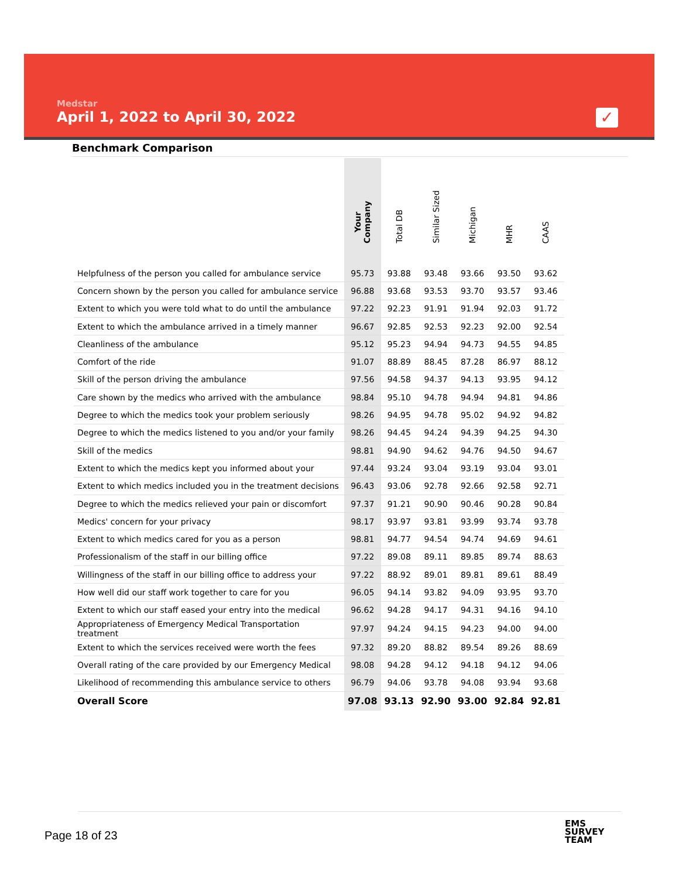Medstar
April 1, 2022 to April 30, 2022
✓
Benchmark Comparison
| | Your Company | Total DB | Similar Sized | Michigan | MHR | CAAS |
| --- | --- | --- | --- | --- | --- | --- |
| Helpfulness of the person you called for ambulance service | 95.73 | 93.88 | 93.48 | 93.66 | 93.50 | 93.62 |
| Concern shown by the person you called for ambulance service | 96.88 | 93.68 | 93.53 | 93.70 | 93.57 | 93.46 |
| Extent to which you were told what to do until the ambulance | 97.22 | 92.23 | 91.91 | 91.94 | 92.03 | 91.72 |
| Extent to which the ambulance arrived in a timely manner | 96.67 | 92.85 | 92.53 | 92.23 | 92.00 | 92.54 |
| Cleanliness of the ambulance | 95.12 | 95.23 | 94.94 | 94.73 | 94.55 | 94.85 |
| Comfort of the ride | 91.07 | 88.89 | 88.45 | 87.28 | 86.97 | 88.12 |
| Skill of the person driving the ambulance | 97.56 | 94.58 | 94.37 | 94.13 | 93.95 | 94.12 |
| Care shown by the medics who arrived with the ambulance | 98.84 | 95.10 | 94.78 | 94.94 | 94.81 | 94.86 |
| Degree to which the medics took your problem seriously | 98.26 | 94.95 | 94.78 | 95.02 | 94.92 | 94.82 |
| Degree to which the medics listened to you and/or your family | 98.26 | 94.45 | 94.24 | 94.39 | 94.25 | 94.30 |
| Skill of the medics | 98.81 | 94.90 | 94.62 | 94.76 | 94.50 | 94.67 |
| Extent to which the medics kept you informed about your | 97.44 | 93.24 | 93.04 | 93.19 | 93.04 | 93.01 |
| Extent to which medics included you in the treatment decisions | 96.43 | 93.06 | 92.78 | 92.66 | 92.58 | 92.71 |
| Degree to which the medics relieved your pain or discomfort | 97.37 | 91.21 | 90.90 | 90.46 | 90.28 | 90.84 |
| Medics' concern for your privacy | 98.17 | 93.97 | 93.81 | 93.99 | 93.74 | 93.78 |
| Extent to which medics cared for you as a person | 98.81 | 94.77 | 94.54 | 94.74 | 94.69 | 94.61 |
| Professionalism of the staff in our billing office | 97.22 | 89.08 | 89.11 | 89.85 | 89.74 | 88.63 |
| Willingness of the staff in our billing office to address your | 97.22 | 88.92 | 89.01 | 89.81 | 89.61 | 88.49 |
| How well did our staff work together to care for you | 96.05 | 94.14 | 93.82 | 94.09 | 93.95 | 93.70 |
| Extent to which our staff eased your entry into the medical | 96.62 | 94.28 | 94.17 | 94.31 | 94.16 | 94.10 |
| Appropriateness of Emergency Medical Transportation treatment | 97.97 | 94.24 | 94.15 | 94.23 | 94.00 | 94.00 |
| Extent to which the services received were worth the fees | 97.32 | 89.20 | 88.82 | 89.54 | 89.26 | 88.69 |
| Overall rating of the care provided by our Emergency Medical | 98.08 | 94.28 | 94.12 | 94.18 | 94.12 | 94.06 |
| Likelihood of recommending this ambulance service to others | 96.79 | 94.06 | 93.78 | 94.08 | 93.94 | 93.68 |
| Overall Score | 97.08 | 93.13 | 92.90 | 93.00 | 92.84 | 92.81 |
Page 18 of 23
EMS
SURVEY
TEAM